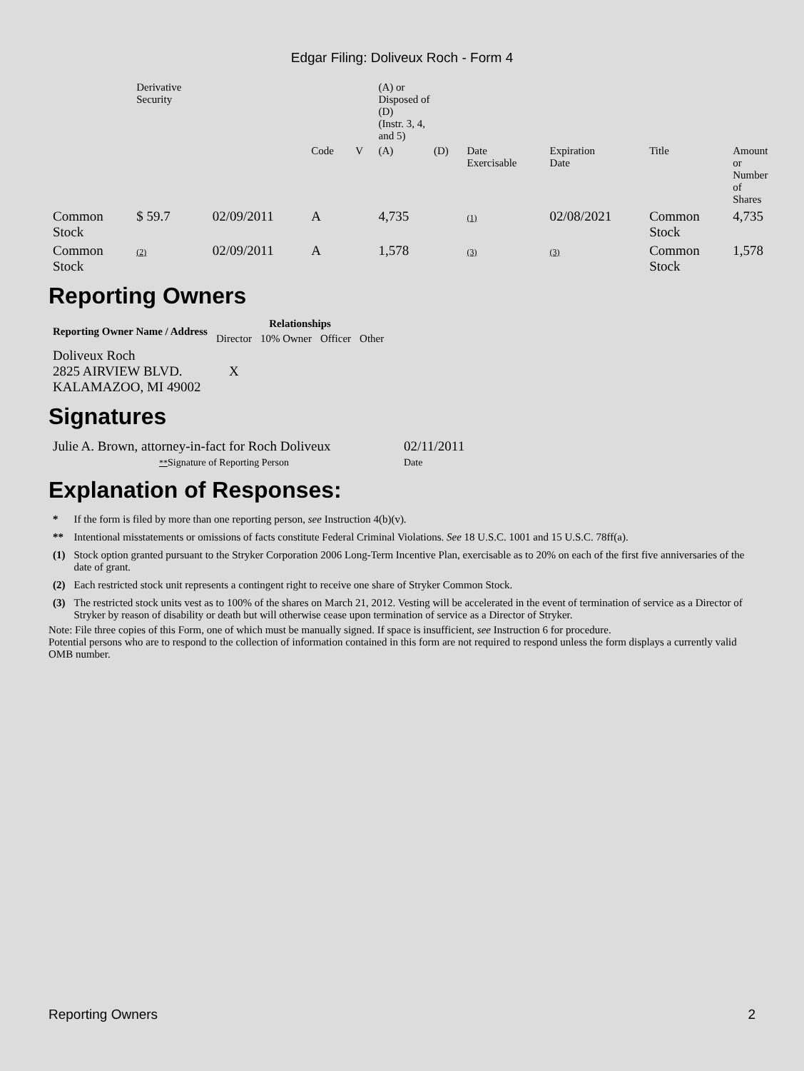Edgar Filing: Doliveux Roch - Form 4
| | Derivative Security | | | | (A) or Disposed of (D) (Instr. 3, 4, and 5) | | | | | |
| | | | Code | V | (A) | (D) | Date Exercisable | Expiration Date | Title | Amount or Number of Shares |
| Common Stock | $ 59.7 | 02/09/2011 | A | | 4,735 | | (1) | 02/08/2021 | Common Stock | 4,735 |
| Common Stock | (2) | 02/09/2011 | A | | 1,578 | | (3) | (3) | Common Stock | 1,578 |
Reporting Owners
| Reporting Owner Name / Address | Relationships | | | |
| --- | --- | --- | --- | --- |
| | Director | 10% Owner | Officer | Other |
| Doliveux Roch 2825 AIRVIEW BLVD. KALAMAZOO, MI 49002 | X | | | |
Signatures
| Julie A. Brown, attorney-in-fact for Roch Doliveux | 02/11/2011 |
| ** Signature of Reporting Person | Date |
Explanation of Responses:
| * | If the form is filed by more than one reporting person, see Instruction 4(b)(v). |
| ** | Intentional misstatements or omissions of facts constitute Federal Criminal Violations. See 18 U.S.C. 1001 and 15 U.S.C. 78ff(a). |
| (1) | Stock option granted pursuant to the Stryker Corporation 2006 Long-Term Incentive Plan, exercisable as to 20% on each of the first five anniversaries of the date of grant. |
| (2) | Each restricted stock unit represents a contingent right to receive one share of Stryker Common Stock. |
| (3) | The restricted stock units vest as to 100% of the shares on March 21, 2012. Vesting will be accelerated in the event of termination of service as a Director of Stryker by reason of disability or death but will otherwise cease upon termination of service as a Director of Stryker. |
Note: File three copies of this Form, one of which must be manually signed. If space is insufficient, see Instruction 6 for procedure.
Potential persons who are to respond to the collection of information contained in this form are not required to respond unless the form displays a currently valid OMB number.
Reporting Owners 2